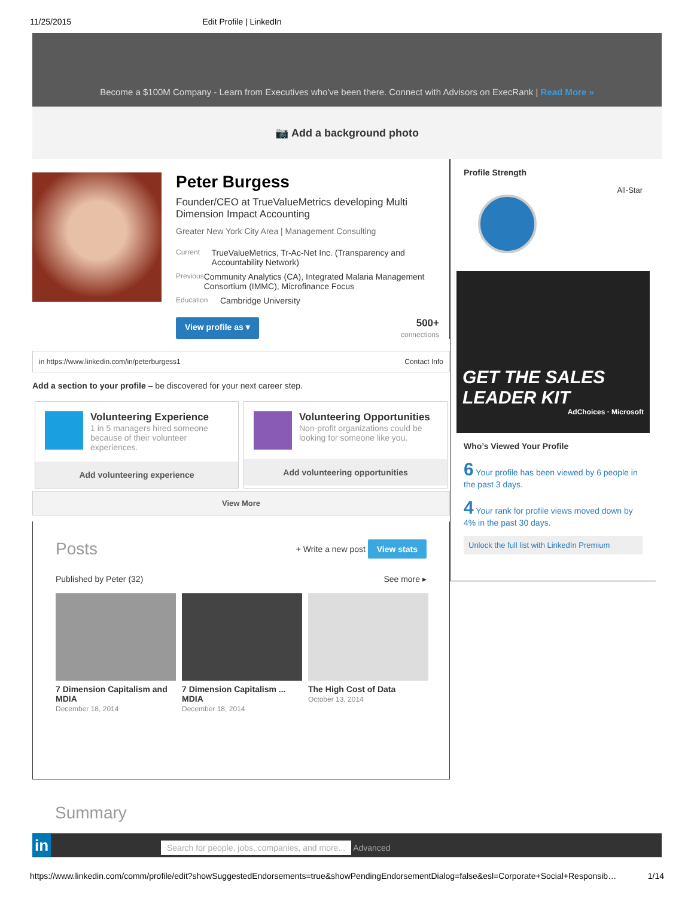11/25/2015 Edit Profile | LinkedIn
Become a $100M Company - Learn from Executives who've been there. Connect with Advisors on ExecRank | Read More »
📷 Add a background photo
Peter Burgess
Founder/CEO at TrueValueMetrics developing Multi Dimension Impact Accounting
Greater New York City Area | Management Consulting
Current TrueValueMetrics, Tr-Ac-Net Inc. (Transparency and Accountability Network)
Previous Community Analytics (CA), Integrated Malaria Management Consortium (IMMC), Microfinance Focus
Education Cambridge University
View profile as ▾ 500+
connections
in https://www.linkedin.com/in/peterburgess1 Contact Info
Add a section to your profile – be discovered for your next career step.
Volunteering Experience
1 in 5 managers hired someone because of their volunteer experiences.
Add volunteering experience
Volunteering Opportunities
Non-profit organizations could be looking for someone like you.
Add volunteering opportunities
View More
Posts + Write a new post View stats
Published by Peter (32) See more ▸
7 Dimension Capitalism and MDIA
December 18, 2014
7 Dimension Capitalism ... MDIA
December 18, 2014
The High Cost of Data
October 13, 2014
Summary
Profile Strength
All-Star
GET THE SALES LEADER KIT
AdChoices · Microsoft
Who’s Viewed Your Profile
6 Your profile has been viewed by 6 people in the past 3 days.
4 Your rank for profile views moved down by 4% in the past 30 days.
Unlock the full list with LinkedIn Premium
in Search for people, jobs, companies, and more... Advanced
https://www.linkedin.com/comm/profile/edit?showSuggestedEndorsements=true&showPendingEndorsementDialog=false&esl=Corporate+Social+Responsib… 1/14